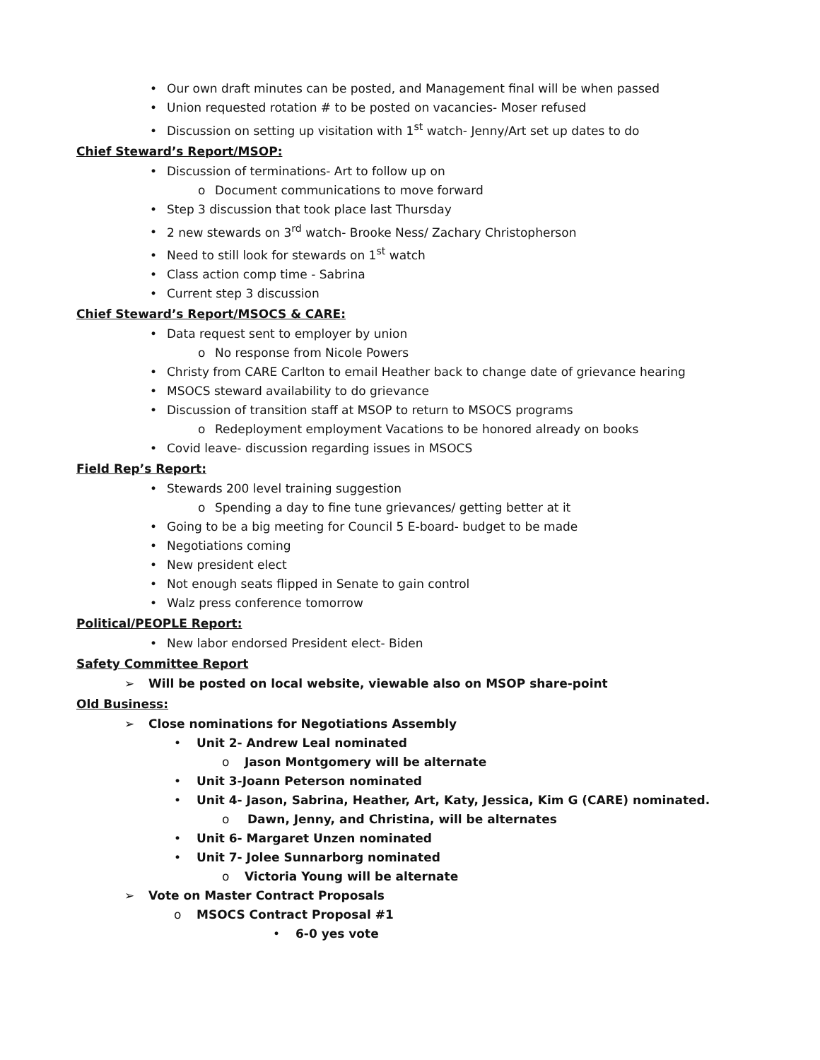• Our own draft minutes can be posted, and Management final will be when passed
• Union requested rotation # to be posted on vacancies- Moser refused
• Discussion on setting up visitation with 1<sup>st</sup> watch- Jenny/Art set up dates to do
Chief Steward’s Report/MSOP:
• Discussion of terminations- Art to follow up on
o Document communications to move forward
• Step 3 discussion that took place last Thursday
• 2 new stewards on 3<sup>rd</sup> watch- Brooke Ness/ Zachary Christopherson
• Need to still look for stewards on 1<sup>st</sup> watch
• Class action comp time - Sabrina
• Current step 3 discussion
Chief Steward’s Report/MSOCS & CARE:
• Data request sent to employer by union
o No response from Nicole Powers
• Christy from CARE Carlton to email Heather back to change date of grievance hearing
• MSOCS steward availability to do grievance
• Discussion of transition staff at MSOP to return to MSOCS programs
o Redeployment employment Vacations to be honored already on books
• Covid leave- discussion regarding issues in MSOCS
Field Rep’s Report:
• Stewards 200 level training suggestion
o Spending a day to fine tune grievances/ getting better at it
• Going to be a big meeting for Council 5 E-board- budget to be made
• Negotiations coming
• New president elect
• Not enough seats flipped in Senate to gain control
• Walz press conference tomorrow
Political/PEOPLE Report:
• New labor endorsed President elect- Biden
Safety Committee Report
➢ Will be posted on local website, viewable also on MSOP share-point
Old Business:
➢ Close nominations for Negotiations Assembly
• Unit 2- Andrew Leal nominated
o Jason Montgomery will be alternate
• Unit 3-Joann Peterson nominated
• Unit 4- Jason, Sabrina, Heather, Art, Katy, Jessica, Kim G (CARE) nominated.
o Dawn, Jenny, and Christina, will be alternates
• Unit 6- Margaret Unzen nominated
• Unit 7- Jolee Sunnarborg nominated
o Victoria Young will be alternate
➢ Vote on Master Contract Proposals
o MSOCS Contract Proposal #1
• 6-0 yes vote